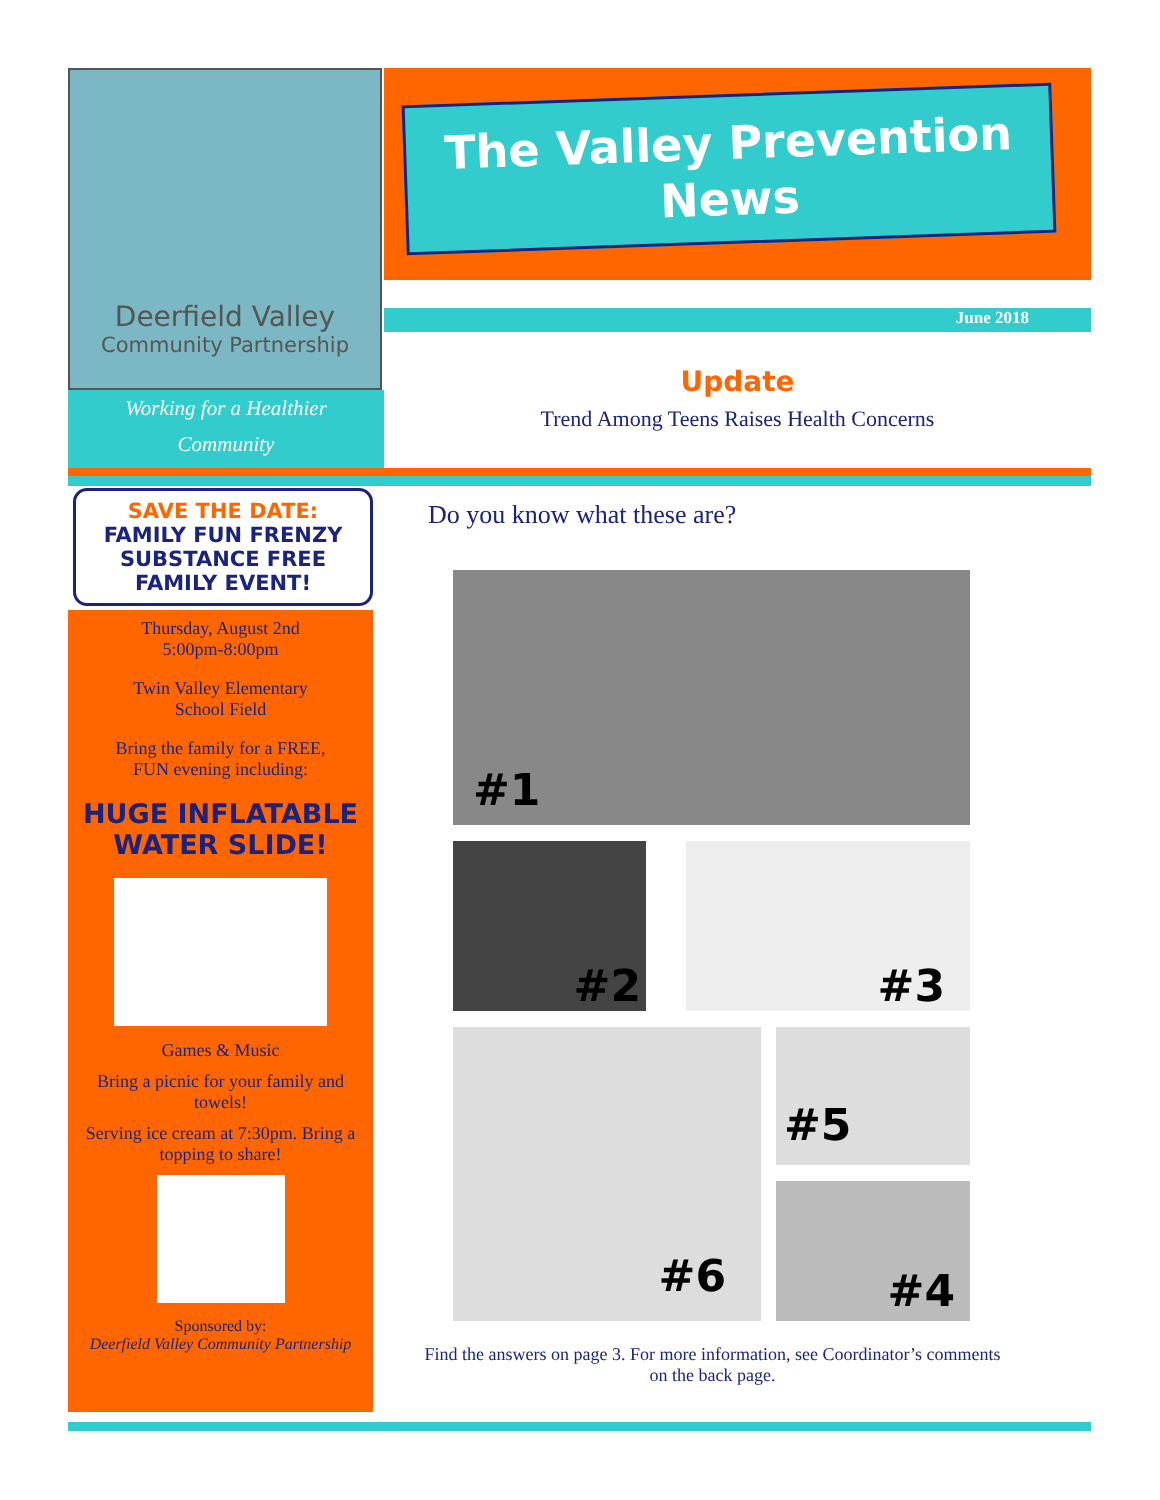Deerfield Valley
Community Partnership
Working for a Healthier
Community
The Valley Prevention
News
June 2018
Update
Trend Among Teens Raises Health Concerns
SAVE THE DATE:
FAMILY FUN FRENZY
SUBSTANCE FREE
FAMILY EVENT!
Thursday, August 2nd
5:00pm-8:00pm
Twin Valley Elementary
School Field
Bring the family for a FREE,
FUN evening including:
HUGE INFLATABLE
WATER SLIDE!
Games & Music
Bring a picnic for your family and towels!
Serving ice cream at 7:30pm. Bring a topping to share!
Sponsored by:
Deerfield Valley Community Partnership
Do you know what these are?
#1
#2
#3
#6
#5
#4
Find the answers on page 3. For more information, see Coordinator’s comments on the back page.